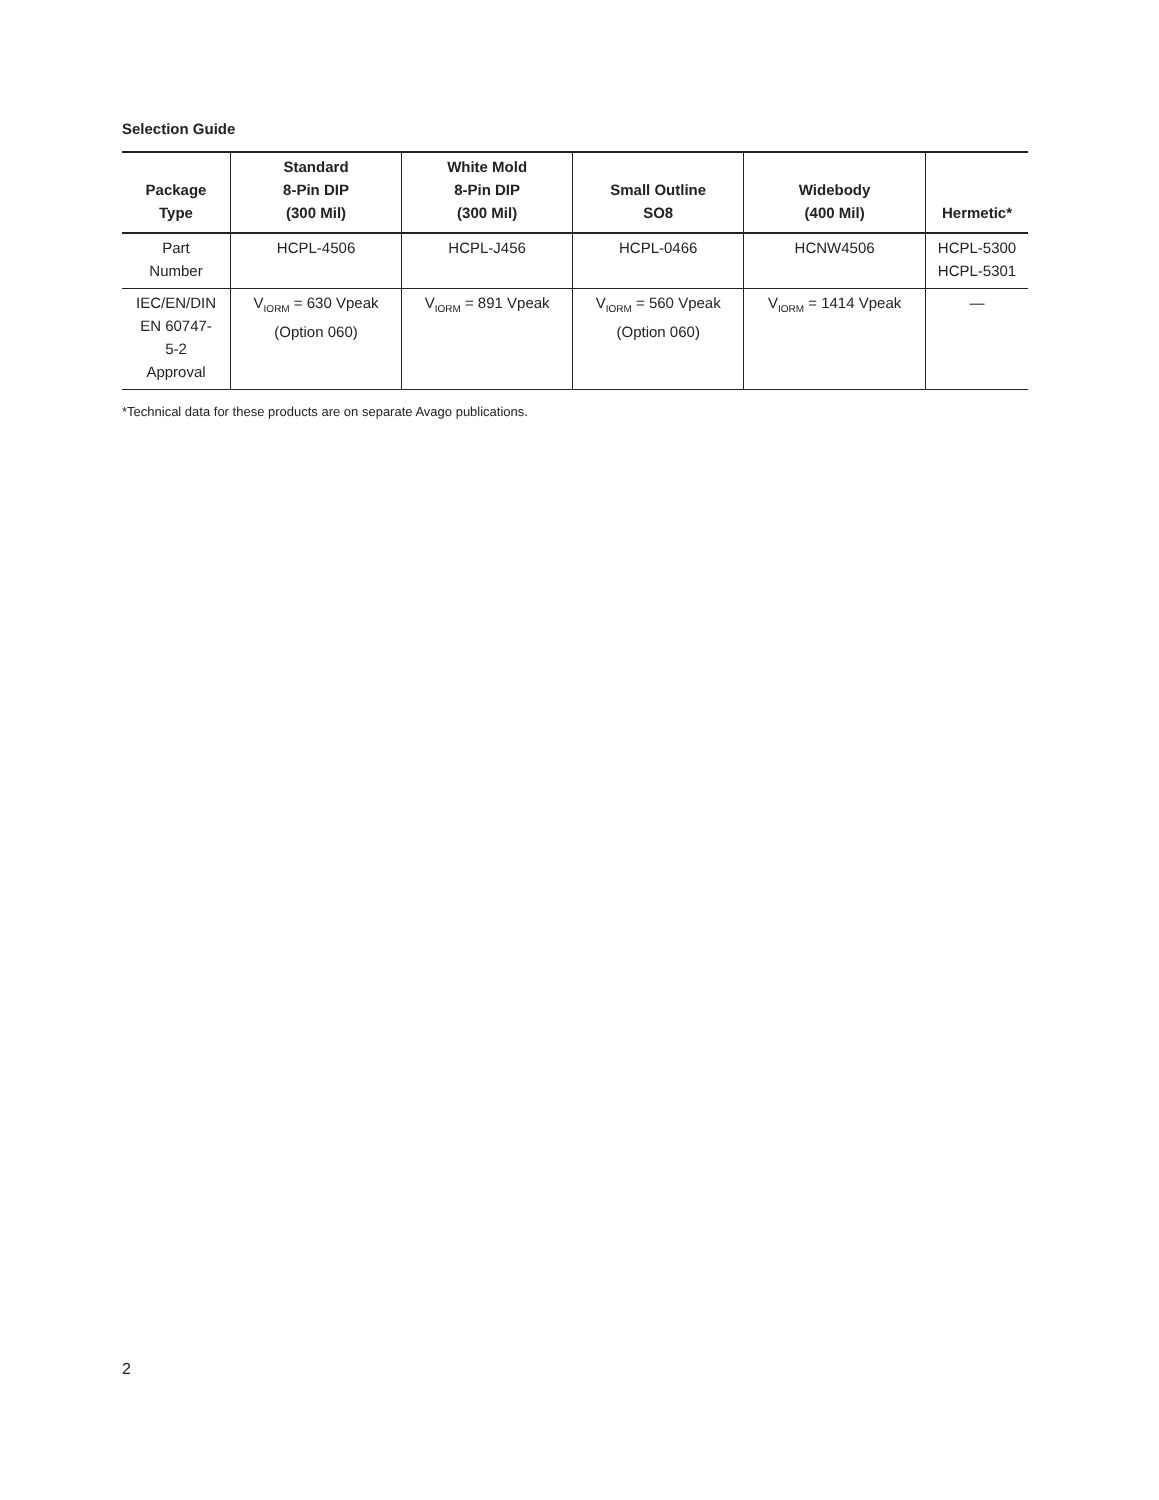Selection Guide
| Package Type | Standard 8-Pin DIP (300 Mil) | White Mold 8-Pin DIP (300 Mil) | Small Outline SO8 | Widebody (400 Mil) | Hermetic* |
| --- | --- | --- | --- | --- | --- |
| Part Number | HCPL-4506 | HCPL-J456 | HCPL-0466 | HCNW4506 | HCPL-5300 HCPL-5301 |
| IEC/EN/DIN EN 60747- 5-2 Approval | V<sub>IORM</sub> = 630 Vpeak (Option 060) | V<sub>IORM</sub> = 891 Vpeak | V<sub>IORM</sub> = 560 Vpeak (Option 060) | V<sub>IORM</sub> = 1414 Vpeak | — |
*Technical data for these products are on separate Avago publications.
2